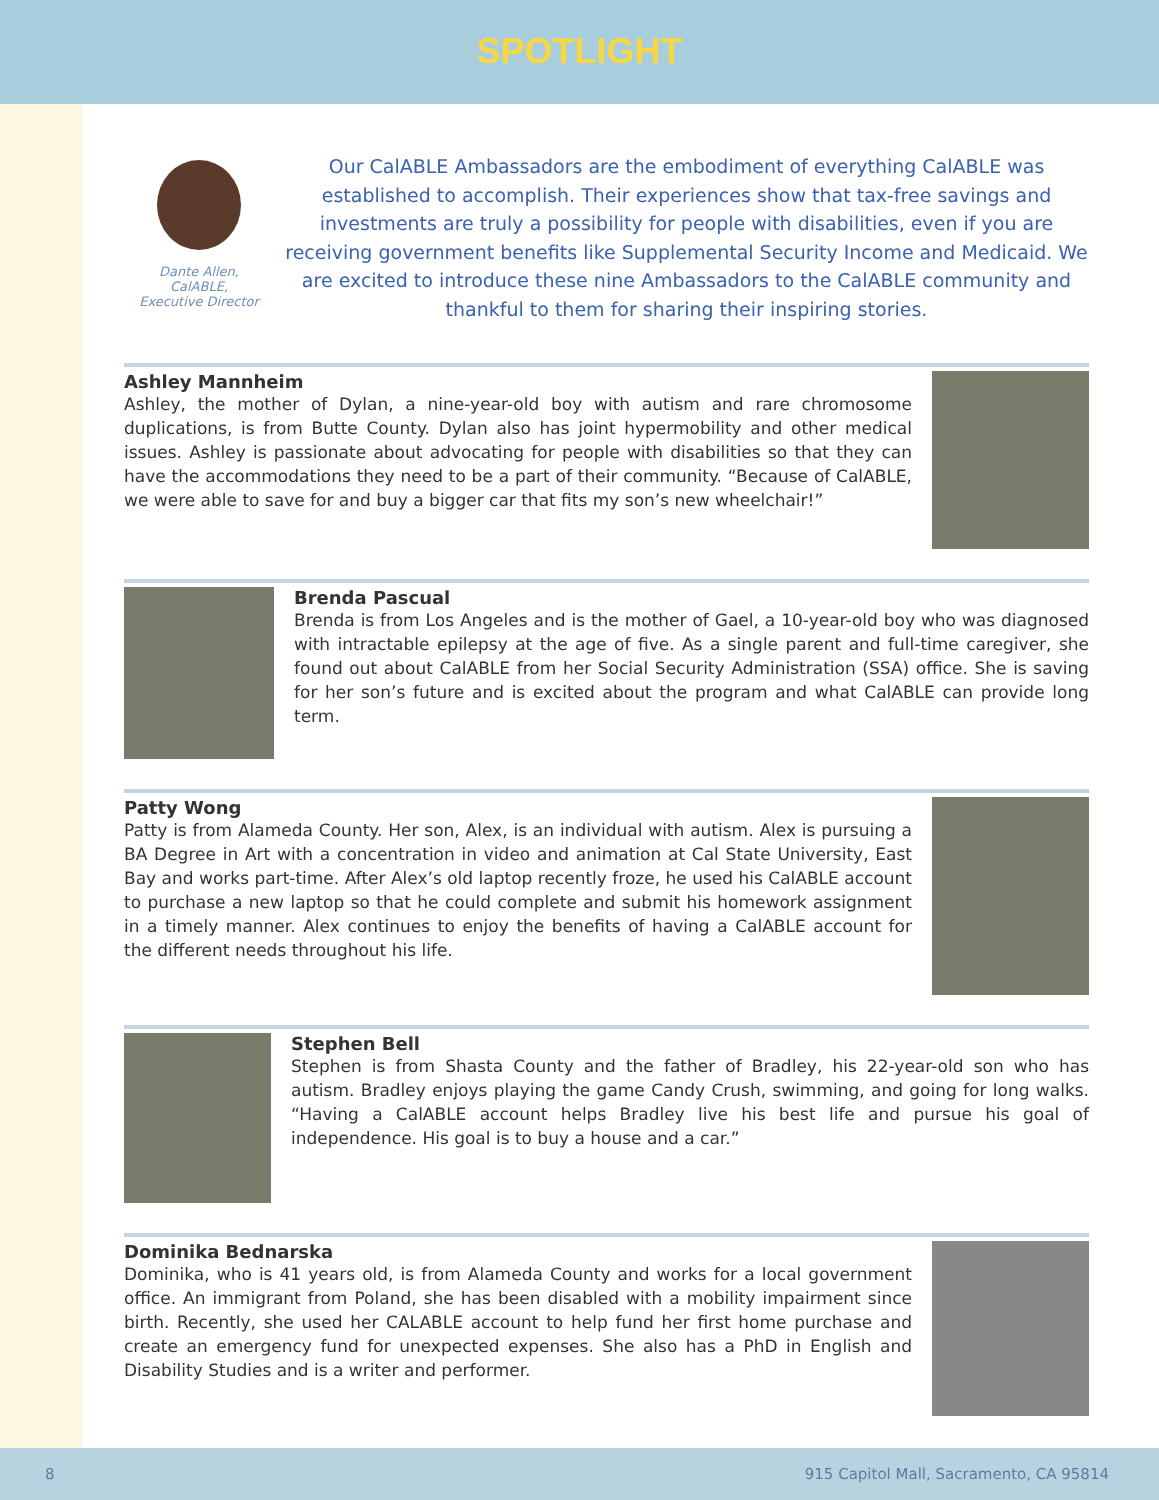SPOTLIGHT
Dante Allen,
CalABLE,
Executive Director
Our CalABLE Ambassadors are the embodiment of everything CalABLE was established to accomplish. Their experiences show that tax-free savings and investments are truly a possibility for people with disabilities, even if you are receiving government benefits like Supplemental Security Income and Medicaid. We are excited to introduce these nine Ambassadors to the CalABLE community and thankful to them for sharing their inspiring stories.
Ashley Mannheim
Ashley, the mother of Dylan, a nine-year-old boy with autism and rare chromosome duplications, is from Butte County. Dylan also has joint hypermobility and other medical issues. Ashley is passionate about advocating for people with disabilities so that they can have the accommodations they need to be a part of their community. “Because of CalABLE, we were able to save for and buy a bigger car that fits my son’s new wheelchair!”
Brenda Pascual
Brenda is from Los Angeles and is the mother of Gael, a 10-year-old boy who was diagnosed with intractable epilepsy at the age of five. As a single parent and full-time caregiver, she found out about CalABLE from her Social Security Administration (SSA) office. She is saving for her son’s future and is excited about the program and what CalABLE can provide long term.
Patty Wong
Patty is from Alameda County. Her son, Alex, is an individual with autism. Alex is pursuing a BA Degree in Art with a concentration in video and animation at Cal State University, East Bay and works part-time. After Alex’s old laptop recently froze, he used his CalABLE account to purchase a new laptop so that he could complete and submit his homework assignment in a timely manner. Alex continues to enjoy the benefits of having a CalABLE account for the different needs throughout his life.
Stephen Bell
Stephen is from Shasta County and the father of Bradley, his 22-year-old son who has autism. Bradley enjoys playing the game Candy Crush, swimming, and going for long walks. “Having a CalABLE account helps Bradley live his best life and pursue his goal of independence. His goal is to buy a house and a car.”
Dominika Bednarska
Dominika, who is 41 years old, is from Alameda County and works for a local government office. An immigrant from Poland, she has been disabled with a mobility impairment since birth. Recently, she used her CALABLE account to help fund her first home purchase and create an emergency fund for unexpected expenses. She also has a PhD in English and Disability Studies and is a writer and performer.
8 915 Capitol Mall, Sacramento, CA 95814